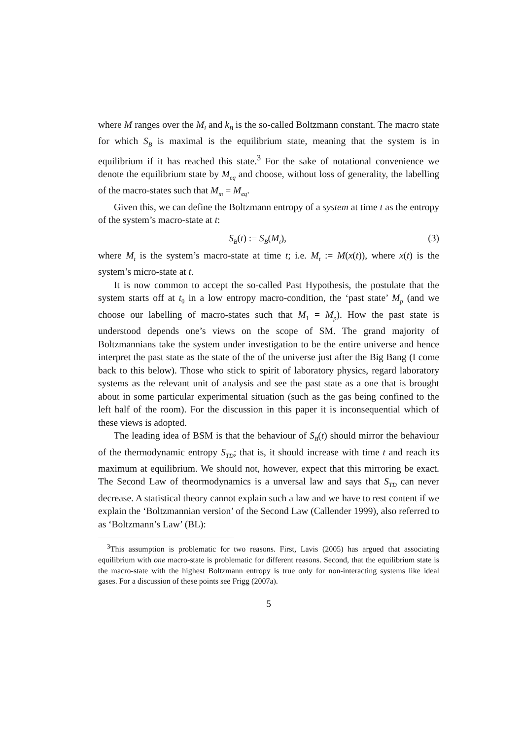where M ranges over the M<sub>i</sub> and k<sub>B</sub> is the so-called Boltzmann constant. The macro state for which S<sub>B</sub> is maximal is the equilibrium state, meaning that the system is in equilibrium if it has reached this state.<sup>3</sup> For the sake of notational convenience we denote the equilibrium state by M<sub>eq</sub> and choose, without loss of generality, the labelling of the macro-states such that M<sub>m</sub> = M<sub>eq</sub>.
Given this, we can define the Boltzmann entropy of a system at time t as the entropy of the system’s macro-state at t:
S<sub>B</sub>(t) := S<sub>B</sub>(M<sub>t</sub>), (3)
where M<sub>t</sub> is the system’s macro-state at time t; i.e. M<sub>t</sub> := M(x(t)), where x(t) is the system’s micro-state at t.
It is now common to accept the so-called Past Hypothesis, the postulate that the system starts off at t<sub>0</sub> in a low entropy macro-condition, the ‘past state’ M<sub>p</sub> (and we choose our labelling of macro-states such that M<sub>1</sub> = M<sub>p</sub>). How the past state is understood depends one’s views on the scope of SM. The grand majority of Boltzmannians take the system under investigation to be the entire universe and hence interpret the past state as the state of the of the universe just after the Big Bang (I come back to this below). Those who stick to spirit of laboratory physics, regard laboratory systems as the relevant unit of analysis and see the past state as a one that is brought about in some particular experimental situation (such as the gas being confined to the left half of the room). For the discussion in this paper it is inconsequential which of these views is adopted.
The leading idea of BSM is that the behaviour of S<sub>B</sub>(t) should mirror the behaviour of the thermodynamic entropy S<sub>TD</sub>; that is, it should increase with time t and reach its maximum at equilibrium. We should not, however, expect that this mirroring be exact. The Second Law of theormodynamics is a unversal law and says that S<sub>TD</sub> can never decrease. A statistical theory cannot explain such a law and we have to rest content if we explain the ‘Boltzmannian version’ of the Second Law (Callender 1999), also referred to as ‘Boltzmann’s Law’ (BL):
<sup>3</sup> This assumption is problematic for two reasons. First, Lavis (2005) has argued that associating equilibrium with one macro-state is problematic for different reasons. Second, that the equilibrium state is the macro-state with the highest Boltzmann entropy is true only for non-interacting systems like ideal gases. For a discussion of these points see Frigg (2007a).
5